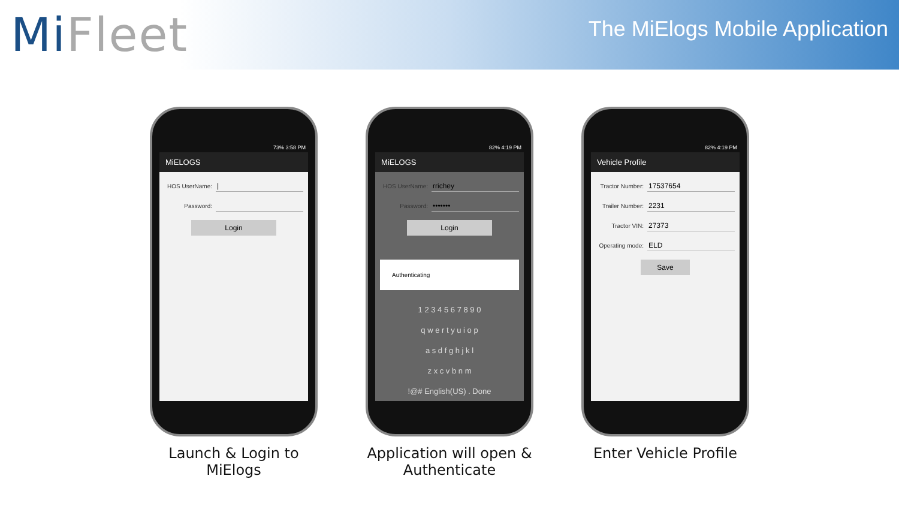MiFleet
The MiElogs Mobile Application
73% 3:58 PM
MiELOGS
HOS UserName: |
Password:
Login
Launch & Login to MiElogs
82% 4:19 PM
MiELOGS
HOS UserName: rrichey
Password: •••••••
Login
Authenticating
1 2 3 4 5 6 7 8 9 0
q w e r t y u i o p
a s d f g h j k l
z x c v b n m
!@# English(US) . Done
Application will open & Authenticate
82% 4:19 PM
Vehicle Profile
Tractor Number: 17537654
Trailer Number: 2231
Tractor VIN: 27373
Operating mode: ELD
Save
Enter Vehicle Profile